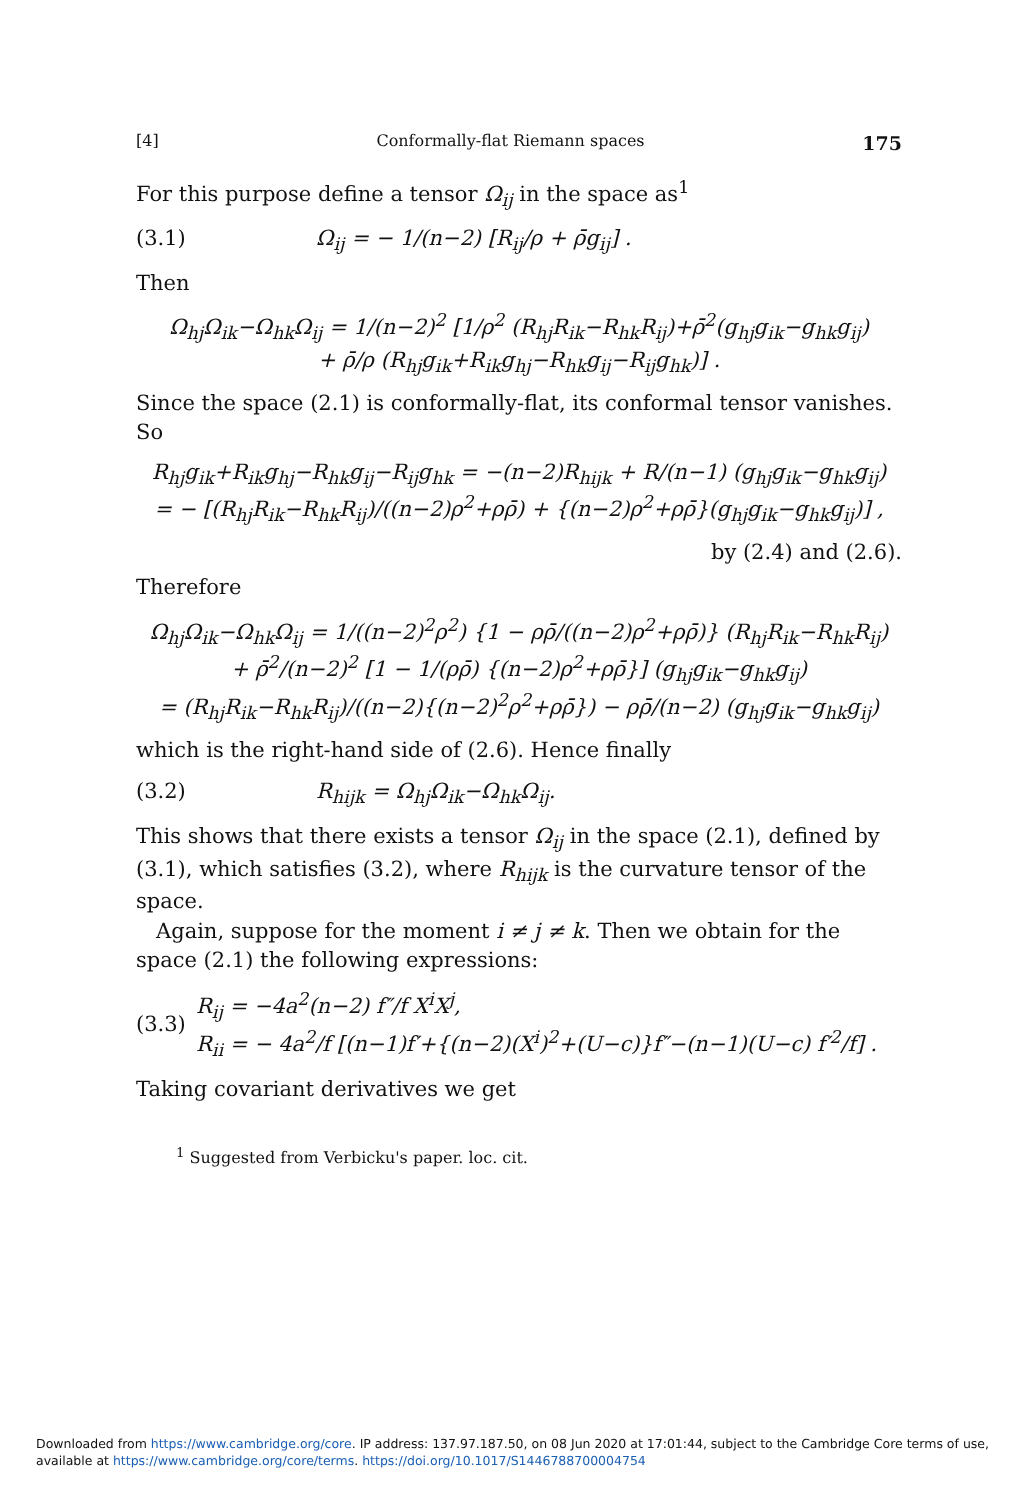[4] Conformally-flat Riemann spaces 175
For this purpose define a tensor Ω<sub>ij</sub> in the space as<sup>1</sup>
(3.1) Ω<sub>ij</sub> = − 1/(n−2) [R<sub>ij</sub>/ρ + ρ̄g<sub>ij</sub>] .
Then
Ω<sub>hj</sub>Ω<sub>ik</sub>−Ω<sub>hk</sub>Ω<sub>ij</sub> = 1/(n−2)<sup>2</sup> [1/ρ<sup>2</sup> (R<sub>hj</sub>R<sub>ik</sub>−R<sub>hk</sub>R<sub>ij</sub>)+ρ̄<sup>2</sup>(g<sub>hj</sub>g<sub>ik</sub>−g<sub>hk</sub>g<sub>ij</sub>)
+ ρ̄/ρ (R<sub>hj</sub>g<sub>ik</sub>+R<sub>ik</sub>g<sub>hj</sub>−R<sub>hk</sub>g<sub>ij</sub>−R<sub>ij</sub>g<sub>hk</sub>)] .
Since the space (2.1) is conformally-flat, its conformal tensor vanishes. So
R<sub>hj</sub>g<sub>ik</sub>+R<sub>ik</sub>g<sub>hj</sub>−R<sub>hk</sub>g<sub>ij</sub>−R<sub>ij</sub>g<sub>hk</sub> = −(n−2)R<sub>hijk</sub> + R/(n−1) (g<sub>hj</sub>g<sub>ik</sub>−g<sub>hk</sub>g<sub>ij</sub>)
= − [(R<sub>hj</sub>R<sub>ik</sub>−R<sub>hk</sub>R<sub>ij</sub>)/((n−2)ρ<sup>2</sup>+ρρ̄) + {(n−2)ρ<sup>2</sup>+ρρ̄}(g<sub>hj</sub>g<sub>ik</sub>−g<sub>hk</sub>g<sub>ij</sub>)] ,
by (2.4) and (2.6).
Therefore
Ω<sub>hj</sub>Ω<sub>ik</sub>−Ω<sub>hk</sub>Ω<sub>ij</sub> = 1/((n−2)<sup>2</sup>ρ<sup>2</sup>) {1 − ρρ̄/((n−2)ρ<sup>2</sup>+ρρ̄)} (R<sub>hj</sub>R<sub>ik</sub>−R<sub>hk</sub>R<sub>ij</sub>)
+ ρ̄<sup>2</sup>/(n−2)<sup>2</sup> [1 − 1/(ρρ̄) {(n−2)ρ<sup>2</sup>+ρρ̄}] (g<sub>hj</sub>g<sub>ik</sub>−g<sub>hk</sub>g<sub>ij</sub>)
= (R<sub>hj</sub>R<sub>ik</sub>−R<sub>hk</sub>R<sub>ij</sub>)/((n−2){(n−2)<sup>2</sup>ρ<sup>2</sup>+ρρ̄}) − ρρ̄/(n−2) (g<sub>hj</sub>g<sub>ik</sub>−g<sub>hk</sub>g<sub>ij</sub>)
which is the right-hand side of (2.6). Hence finally
(3.2) R<sub>hijk</sub> = Ω<sub>hj</sub>Ω<sub>ik</sub>−Ω<sub>hk</sub>Ω<sub>ij</sub>.
This shows that there exists a tensor Ω<sub>ij</sub> in the space (2.1), defined by (3.1), which satisfies (3.2), where R<sub>hijk</sub> is the curvature tensor of the space.
Again, suppose for the moment i ≠ j ≠ k. Then we obtain for the space (2.1) the following expressions:
(3.3) R<sub>ij</sub> = −4a<sup>2</sup>(n−2) f″/f X<sup>i</sup>X<sup>j</sup>,
R<sub>ii</sub> = − 4a<sup>2</sup>/f [(n−1)f′+{(n−2)(X<sup>i</sup>)<sup>2</sup>+(U−c)}f″−(n−1)(U−c) f′<sup>2</sup>/f] .
Taking covariant derivatives we get
<sup>1</sup> Suggested from Verbicku's paper. loc. cit.
Downloaded from https://www.cambridge.org/core. IP address: 137.97.187.50, on 08 Jun 2020 at 17:01:44, subject to the Cambridge Core terms of use,
available at https://www.cambridge.org/core/terms. https://doi.org/10.1017/S1446788700004754